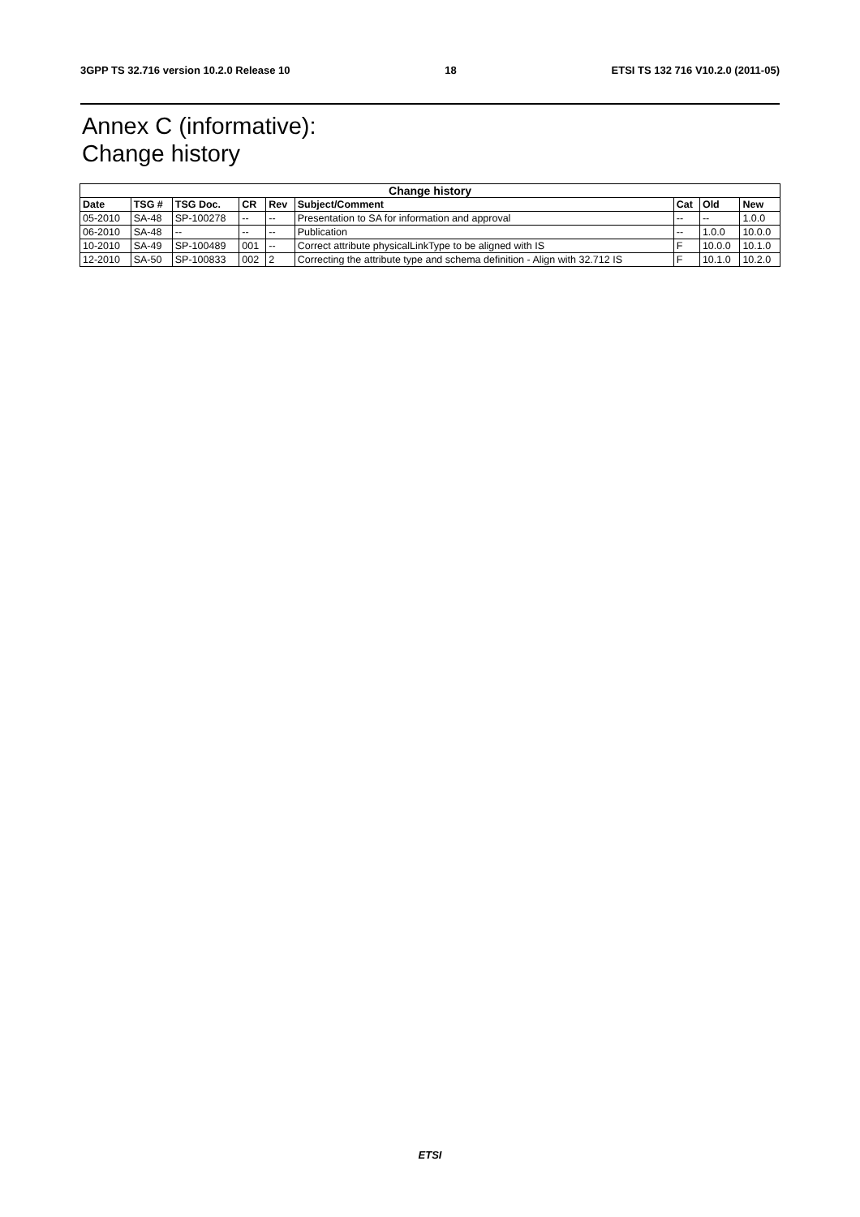3GPP TS 32.716 version 10.2.0 Release 10 18 ETSI TS 132 716 V10.2.0 (2011-05)
Annex C (informative):
Change history
| Change history | | | | | | | | |
| --- | --- | --- | --- | --- | --- | --- | --- | --- |
| Date | TSG # | TSG Doc. | CR | Rev | Subject/Comment | Cat | Old | New |
| 05-2010 | SA-48 | SP-100278 | -- | -- | Presentation to SA for information and approval | -- | -- | 1.0.0 |
| 06-2010 | SA-48 | -- | -- | -- | Publication | -- | 1.0.0 | 10.0.0 |
| 10-2010 | SA-49 | SP-100489 | 001 | -- | Correct attribute physicalLinkType to be aligned with IS | F | 10.0.0 | 10.1.0 |
| 12-2010 | SA-50 | SP-100833 | 002 | 2 | Correcting the attribute type and schema definition - Align with 32.712 IS | F | 10.1.0 | 10.2.0 |
ETSI